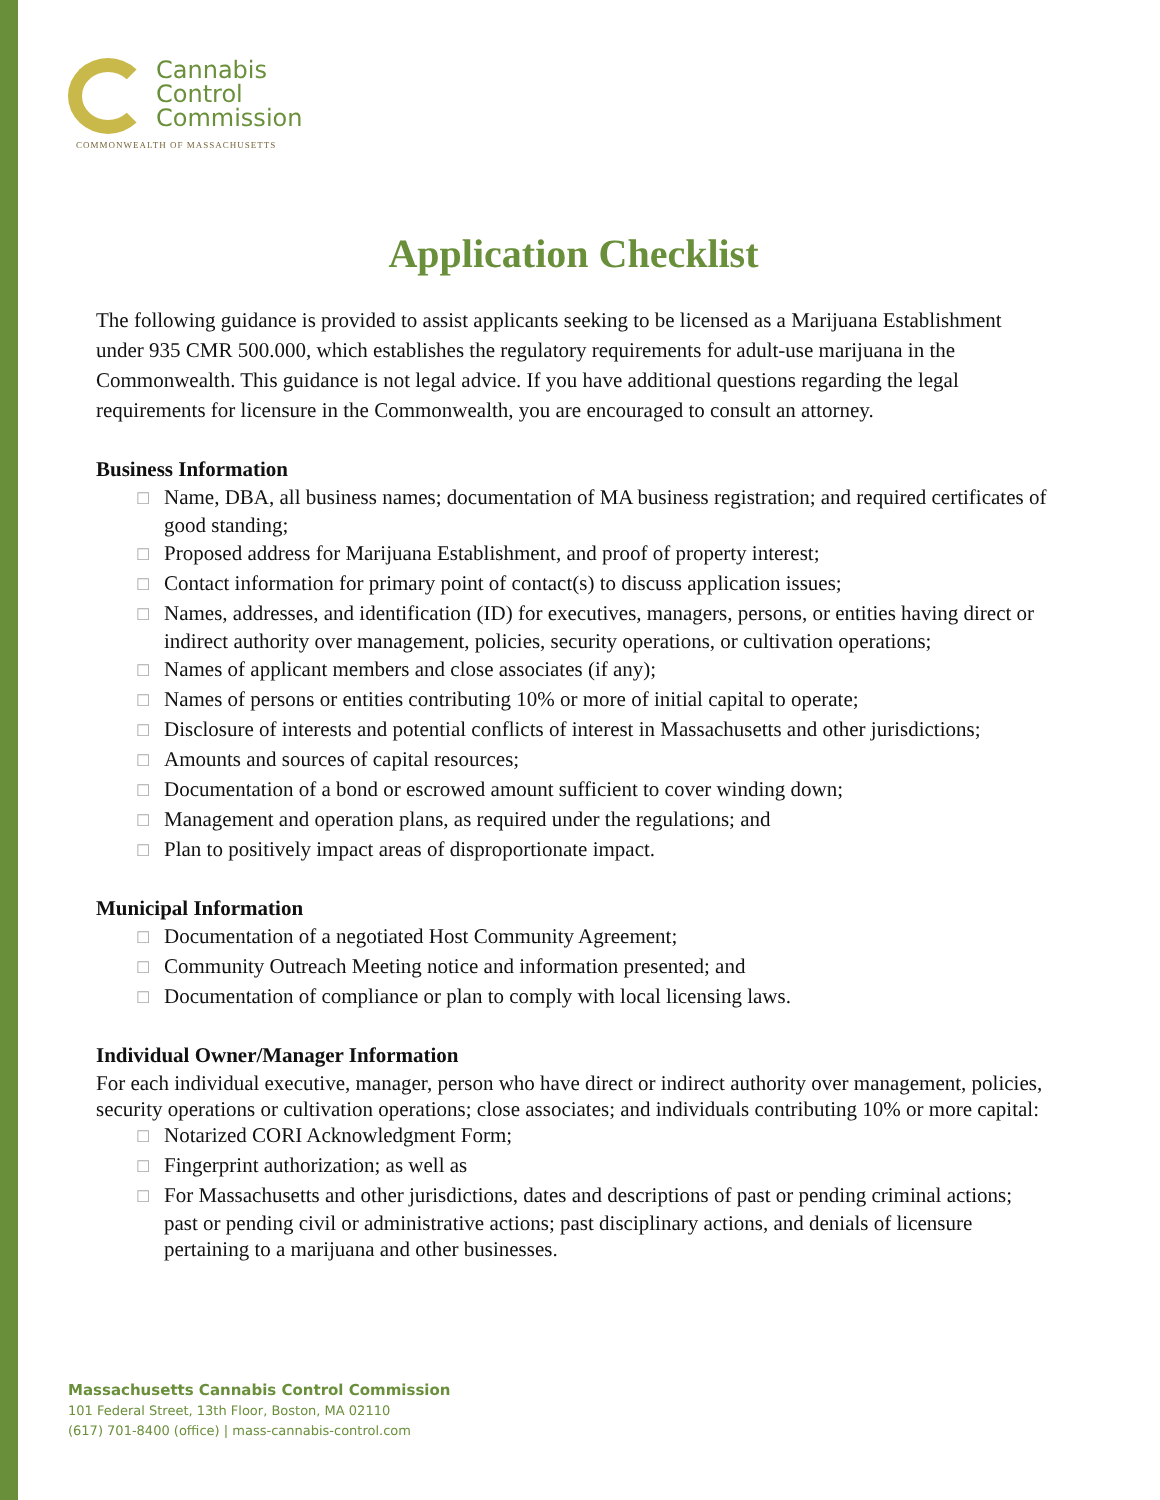Cannabis
Control
Commission
COMMONWEALTH OF MASSACHUSETTS
Application Checklist
The following guidance is provided to assist applicants seeking to be licensed as a Marijuana Establishment under 935 CMR 500.000, which establishes the regulatory requirements for adult-use marijuana in the Commonwealth. This guidance is not legal advice. If you have additional questions regarding the legal requirements for licensure in the Commonwealth, you are encouraged to consult an attorney.
Business Information
☐ Name, DBA, all business names; documentation of MA business registration; and required certificates of good standing;
☐ Proposed address for Marijuana Establishment, and proof of property interest;
☐ Contact information for primary point of contact(s) to discuss application issues;
☐ Names, addresses, and identification (ID) for executives, managers, persons, or entities having direct or indirect authority over management, policies, security operations, or cultivation operations;
☐ Names of applicant members and close associates (if any);
☐ Names of persons or entities contributing 10% or more of initial capital to operate;
☐ Disclosure of interests and potential conflicts of interest in Massachusetts and other jurisdictions;
☐ Amounts and sources of capital resources;
☐ Documentation of a bond or escrowed amount sufficient to cover winding down;
☐ Management and operation plans, as required under the regulations; and
☐ Plan to positively impact areas of disproportionate impact.
Municipal Information
☐ Documentation of a negotiated Host Community Agreement;
☐ Community Outreach Meeting notice and information presented; and
☐ Documentation of compliance or plan to comply with local licensing laws.
Individual Owner/Manager Information
For each individual executive, manager, person who have direct or indirect authority over management, policies, security operations or cultivation operations; close associates; and individuals contributing 10% or more capital:
☐ Notarized CORI Acknowledgment Form;
☐ Fingerprint authorization; as well as
☐ For Massachusetts and other jurisdictions, dates and descriptions of past or pending criminal actions; past or pending civil or administrative actions; past disciplinary actions, and denials of licensure pertaining to a marijuana and other businesses.
Massachusetts Cannabis Control Commission
101 Federal Street, 13th Floor, Boston, MA 02110
(617) 701-8400 (office) | mass-cannabis-control.com